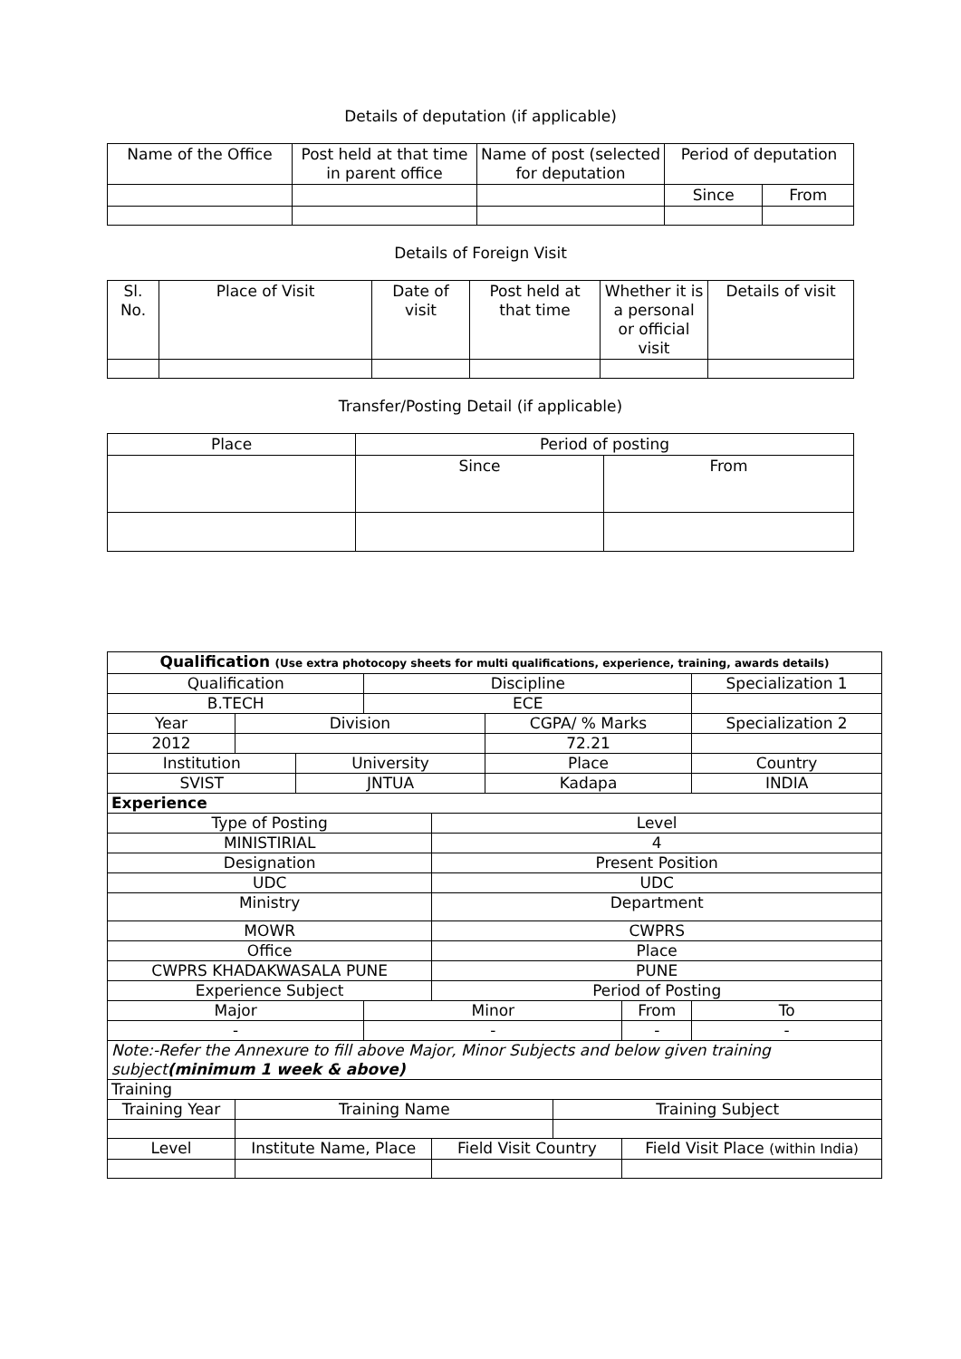Details of deputation (if applicable)
| Name of the Office | Post held at that time in parent office | Name of post (selected for deputation | Period of deputation | |
| --- | --- | --- | --- | --- |
| | | | Since | From |
Details of Foreign Visit
| Sl. No. | Place of Visit | Date of visit | Post held at that time | Whether it is a personal or official visit | Details of visit |
| --- | --- | --- | --- | --- | --- |
Transfer/Posting Detail (if applicable)
| Place | Period of posting | |
| --- | --- | --- |
| | Since | From |
| Qualification (Use extra photocopy sheets for multi qualifications, experience, training, awards details) | | | | | | | | | |
| Qualification | | | Discipline | | | | | Specialization 1 | |
| B.TECH | | | ECE | | | | | | |
| Year | Division | | | | CGPA/ % Marks | | | Specialization 2 | |
| 2012 | | | | | 72.21 | | | | |
| Institution | | University | | | Place | | | Country | |
| SVIST | | JNTUA | | | Kadapa | | | INDIA | |
| Experience | | | | | | | | | |
| Type of Posting | | | | Level | | | | | |
| MINISTIRIAL | | | | 4 | | | | | |
| Designation | | | | Present Position | | | | | |
| UDC | | | | UDC | | | | | |
| Ministry | | | | Department | | | | | |
| MOWR | | | | CWPRS | | | | | |
| Office | | | | Place | | | | | |
| CWPRS KHADAKWASALA PUNE | | | | PUNE | | | | | |
| Experience Subject | | | | Period of Posting | | | | | |
| Major | | | Minor | | | | From | | To |
| - | | | - | | | | - | | - |
| Note:-Refer the Annexure to fill above Major, Minor Subjects and below given training subject (minimum 1 week & above) | | | | | | | | | |
| Training | | | | | | | | | |
| Training Year | Training Name | | | | | Training Subject | | | |
| Level | Institute Name, Place | | | Field Visit Country | | | Field Visit Place (within India) | | |